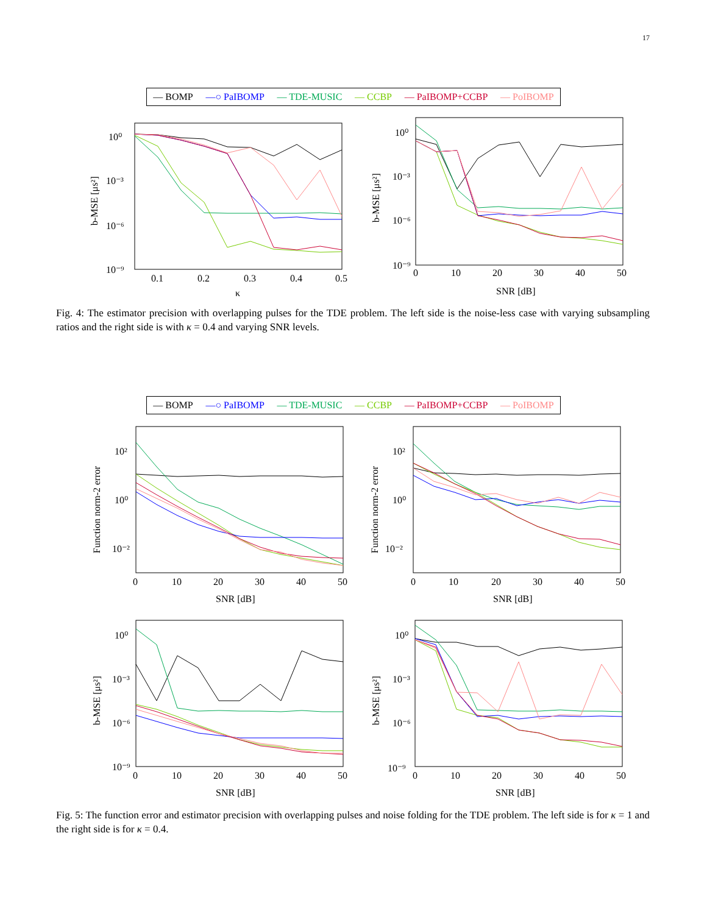17
— BOMP —○ PaIBOMP — TDE-MUSIC — CCBP — PaIBOMP+CCBP — PoIBOMP
10⁰
10⁻³
10⁻⁶
10⁻⁹
0.1
0.2
0.3
0.4
0.5
κ
b-MSE [μs²]
10⁰
10⁻³
10⁻⁶
10⁻⁹
0
10
20
30
40
50
SNR [dB]
b-MSE [μs²]
Fig. 4: The estimator precision with overlapping pulses for the TDE problem. The left side is the noise-less case with varying subsampling ratios and the right side is with κ = 0.4 and varying SNR levels.
— BOMP —○ PaIBOMP — TDE-MUSIC — CCBP — PaIBOMP+CCBP — PoIBOMP
10²
10⁰
10⁻²
0
10
20
30
40
50
SNR [dB]
Function norm-2 error
10²
10⁰
10⁻²
0
10
20
30
40
50
SNR [dB]
Function norm-2 error
10⁰
10⁻³
10⁻⁶
10⁻⁹
0
10
20
30
40
50
SNR [dB]
b-MSE [μs²]
10⁰
10⁻³
10⁻⁶
10⁻⁹
0
10
20
30
40
50
SNR [dB]
b-MSE [μs²]
Fig. 5: The function error and estimator precision with overlapping pulses and noise folding for the TDE problem. The left side is for κ = 1 and the right side is for κ = 0.4.